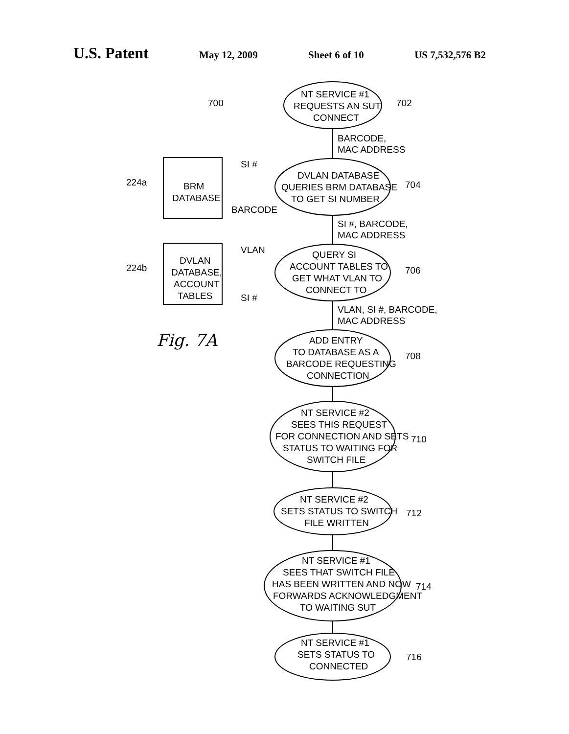U.S. Patent May 12, 2009 Sheet 6 of 10 US 7,532,576 B2
NT SERVICE #1
REQUESTS AN SUT
CONNECT
702
BARCODE,
MAC ADDRESS
DVLAN DATABASE
QUERIES BRM DATABASE
TO GET SI NUMBER
704
SI #, BARCODE,
MAC ADDRESS
QUERY SI
ACCOUNT TABLES TO
GET WHAT VLAN TO
CONNECT TO
706
VLAN, SI #, BARCODE,
MAC ADDRESS
ADD ENTRY
TO DATABASE AS A
BARCODE REQUESTING
CONNECTION
708
NT SERVICE #2
SEES THIS REQUEST
FOR CONNECTION AND SETS
STATUS TO WAITING FOR
SWITCH FILE
710
NT SERVICE #2
SETS STATUS TO SWITCH
FILE WRITTEN
712
NT SERVICE #1
SEES THAT SWITCH FILE
HAS BEEN WRITTEN AND NOW
FORWARDS ACKNOWLEDGMENT
TO WAITING SUT
714
NT SERVICE #1
SETS STATUS TO
CONNECTED
716
700
BRM
DATABASE
224a
SI #
BARCODE
DVLAN
DATABASE,
ACCOUNT
TABLES
224b
VLAN
SI #
Fig. 7A